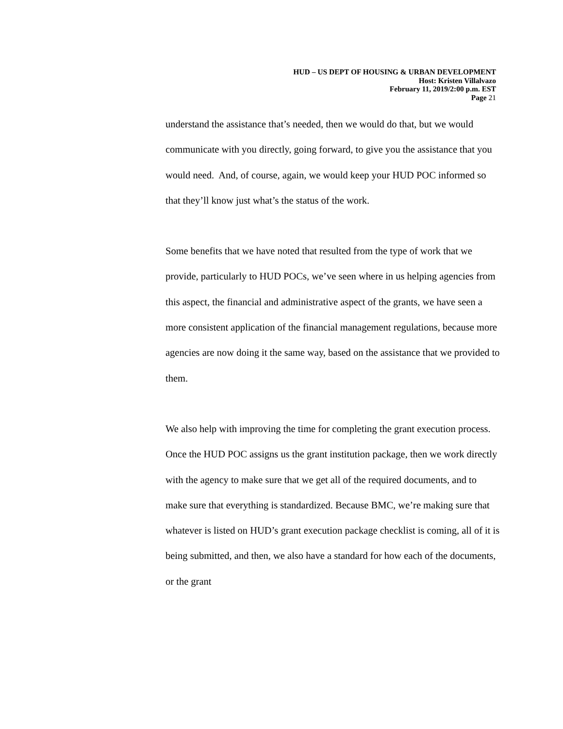HUD – US DEPT OF HOUSING & URBAN DEVELOPMENT
Host: Kristen Villalvazo
February 11, 2019/2:00 p.m. EST
Page 21
understand the assistance that’s needed, then we would do that, but we would communicate with you directly, going forward, to give you the assistance that you would need. And, of course, again, we would keep your HUD POC informed so that they’ll know just what’s the status of the work.
Some benefits that we have noted that resulted from the type of work that we provide, particularly to HUD POCs, we’ve seen where in us helping agencies from this aspect, the financial and administrative aspect of the grants, we have seen a more consistent application of the financial management regulations, because more agencies are now doing it the same way, based on the assistance that we provided to them.
We also help with improving the time for completing the grant execution process. Once the HUD POC assigns us the grant institution package, then we work directly with the agency to make sure that we get all of the required documents, and to make sure that everything is standardized. Because BMC, we’re making sure that whatever is listed on HUD’s grant execution package checklist is coming, all of it is being submitted, and then, we also have a standard for how each of the documents, or the grant